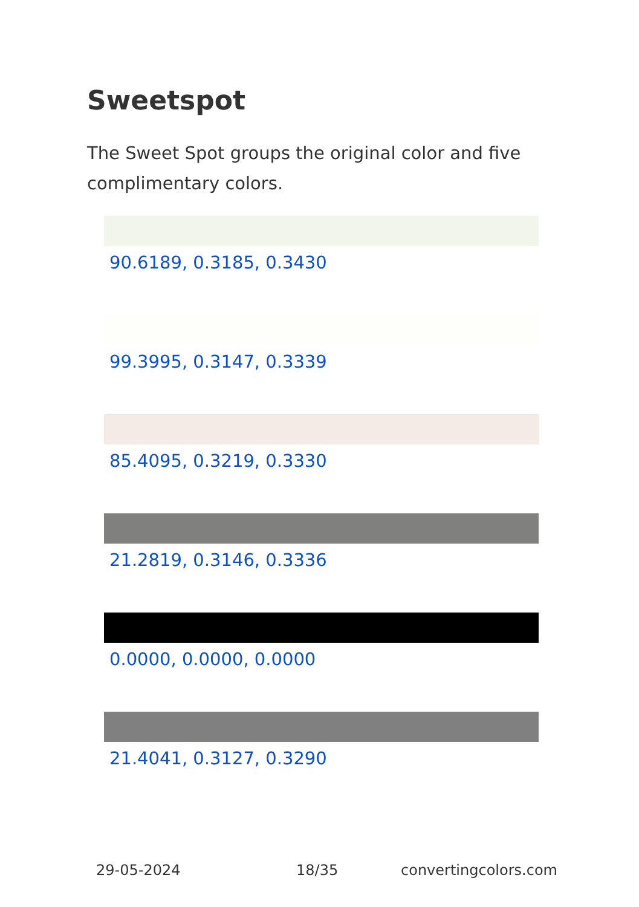Sweetspot
The Sweet Spot groups the original color and five complimentary colors.
90.6189, 0.3185, 0.3430
99.3995, 0.3147, 0.3339
85.4095, 0.3219, 0.3330
21.2819, 0.3146, 0.3336
0.0000, 0.0000, 0.0000
21.4041, 0.3127, 0.3290
29-05-2024 18/35 convertingcolors.com